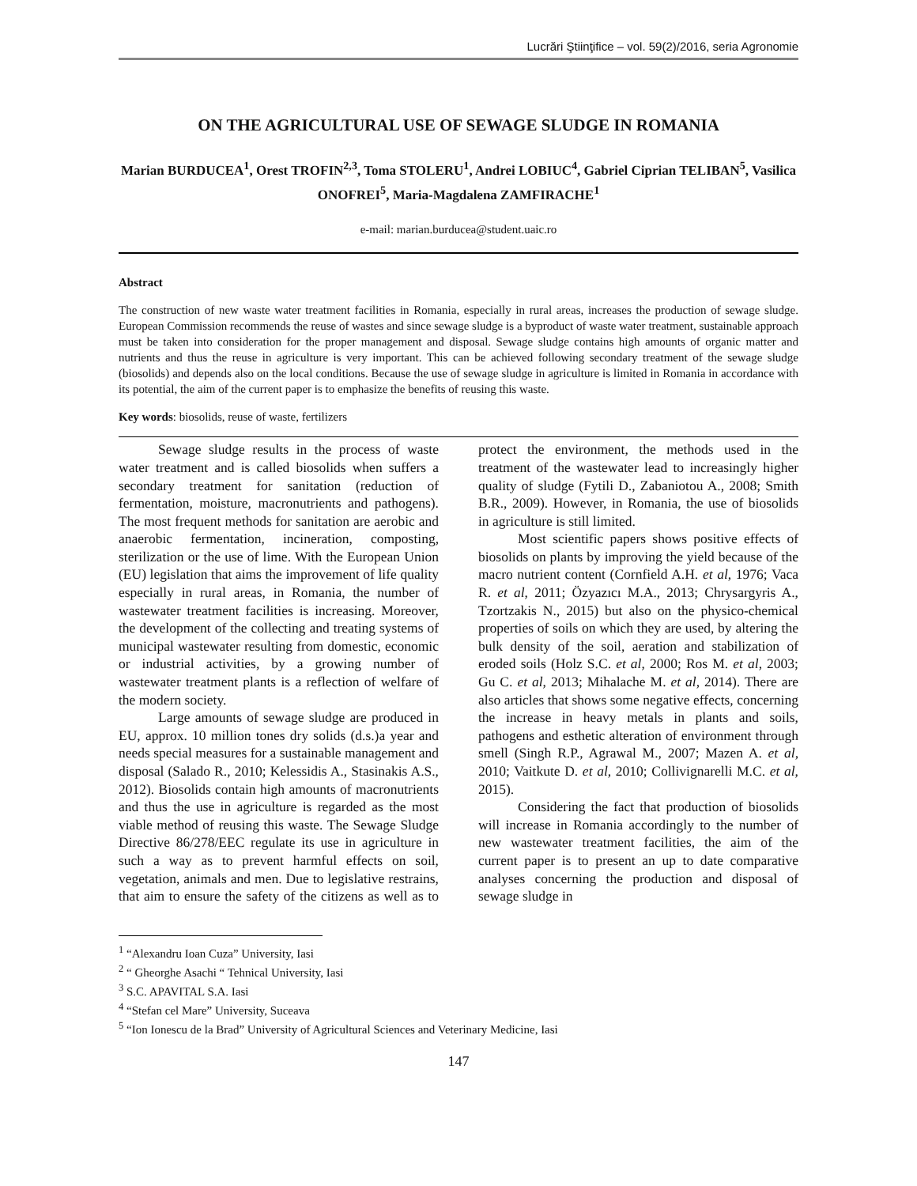Lucrări Ştiinţifice – vol. 59(2)/2016, seria Agronomie
ON THE AGRICULTURAL USE OF SEWAGE SLUDGE IN ROMANIA
Marian BURDUCEA<sup>1</sup>, Orest TROFIN<sup>2,3</sup>, Toma STOLERU<sup>1</sup>, Andrei LOBIUC<sup>4</sup>, Gabriel Ciprian TELIBAN<sup>5</sup>, Vasilica ONOFREI<sup>5</sup>, Maria-Magdalena ZAMFIRACHE<sup>1</sup>
e-mail: marian.burducea@student.uaic.ro
Abstract
The construction of new waste water treatment facilities in Romania, especially in rural areas, increases the production of sewage sludge. European Commission recommends the reuse of wastes and since sewage sludge is a byproduct of waste water treatment, sustainable approach must be taken into consideration for the proper management and disposal. Sewage sludge contains high amounts of organic matter and nutrients and thus the reuse in agriculture is very important. This can be achieved following secondary treatment of the sewage sludge (biosolids) and depends also on the local conditions. Because the use of sewage sludge in agriculture is limited in Romania in accordance with its potential, the aim of the current paper is to emphasize the benefits of reusing this waste.
Key words: biosolids, reuse of waste, fertilizers
Sewage sludge results in the process of waste water treatment and is called biosolids when suffers a secondary treatment for sanitation (reduction of fermentation, moisture, macronutrients and pathogens). The most frequent methods for sanitation are aerobic and anaerobic fermentation, incineration, composting, sterilization or the use of lime. With the European Union (EU) legislation that aims the improvement of life quality especially in rural areas, in Romania, the number of wastewater treatment facilities is increasing. Moreover, the development of the collecting and treating systems of municipal wastewater resulting from domestic, economic or industrial activities, by a growing number of wastewater treatment plants is a reflection of welfare of the modern society.
Large amounts of sewage sludge are produced in EU, approx. 10 million tones dry solids (d.s.)a year and needs special measures for a sustainable management and disposal (Salado R., 2010; Kelessidis A., Stasinakis A.S., 2012). Biosolids contain high amounts of macronutrients and thus the use in agriculture is regarded as the most viable method of reusing this waste. The Sewage Sludge Directive 86/278/EEC regulate its use in agriculture in such a way as to prevent harmful effects on soil, vegetation, animals and men. Due to legislative restrains, that aim to ensure the safety of the citizens as well as to protect the environment, the methods used in the treatment of the wastewater lead to increasingly higher quality of sludge (Fytili D., Zabaniotou A., 2008; Smith B.R., 2009). However, in Romania, the use of biosolids in agriculture is still limited.
Most scientific papers shows positive effects of biosolids on plants by improving the yield because of the macro nutrient content (Cornfield A.H. et al, 1976; Vaca R. et al, 2011; Özyazıcı M.A., 2013; Chrysargyris A., Tzortzakis N., 2015) but also on the physico-chemical properties of soils on which they are used, by altering the bulk density of the soil, aeration and stabilization of eroded soils (Holz S.C. et al, 2000; Ros M. et al, 2003; Gu C. et al, 2013; Mihalache M. et al, 2014). There are also articles that shows some negative effects, concerning the increase in heavy metals in plants and soils, pathogens and esthetic alteration of environment through smell (Singh R.P., Agrawal M., 2007; Mazen A. et al, 2010; Vaitkute D. et al, 2010; Collivignarelli M.C. et al, 2015).
Considering the fact that production of biosolids will increase in Romania accordingly to the number of new wastewater treatment facilities, the aim of the current paper is to present an up to date comparative analyses concerning the production and disposal of sewage sludge in
<sup>1</sup> “Alexandru Ioan Cuza” University, Iasi
<sup>2</sup> “ Gheorghe Asachi “ Tehnical University, Iasi
<sup>3</sup> S.C. APAVITAL S.A. Iasi
<sup>4</sup> “Stefan cel Mare” University, Suceava
<sup>5</sup> “Ion Ionescu de la Brad” University of Agricultural Sciences and Veterinary Medicine, Iasi
147